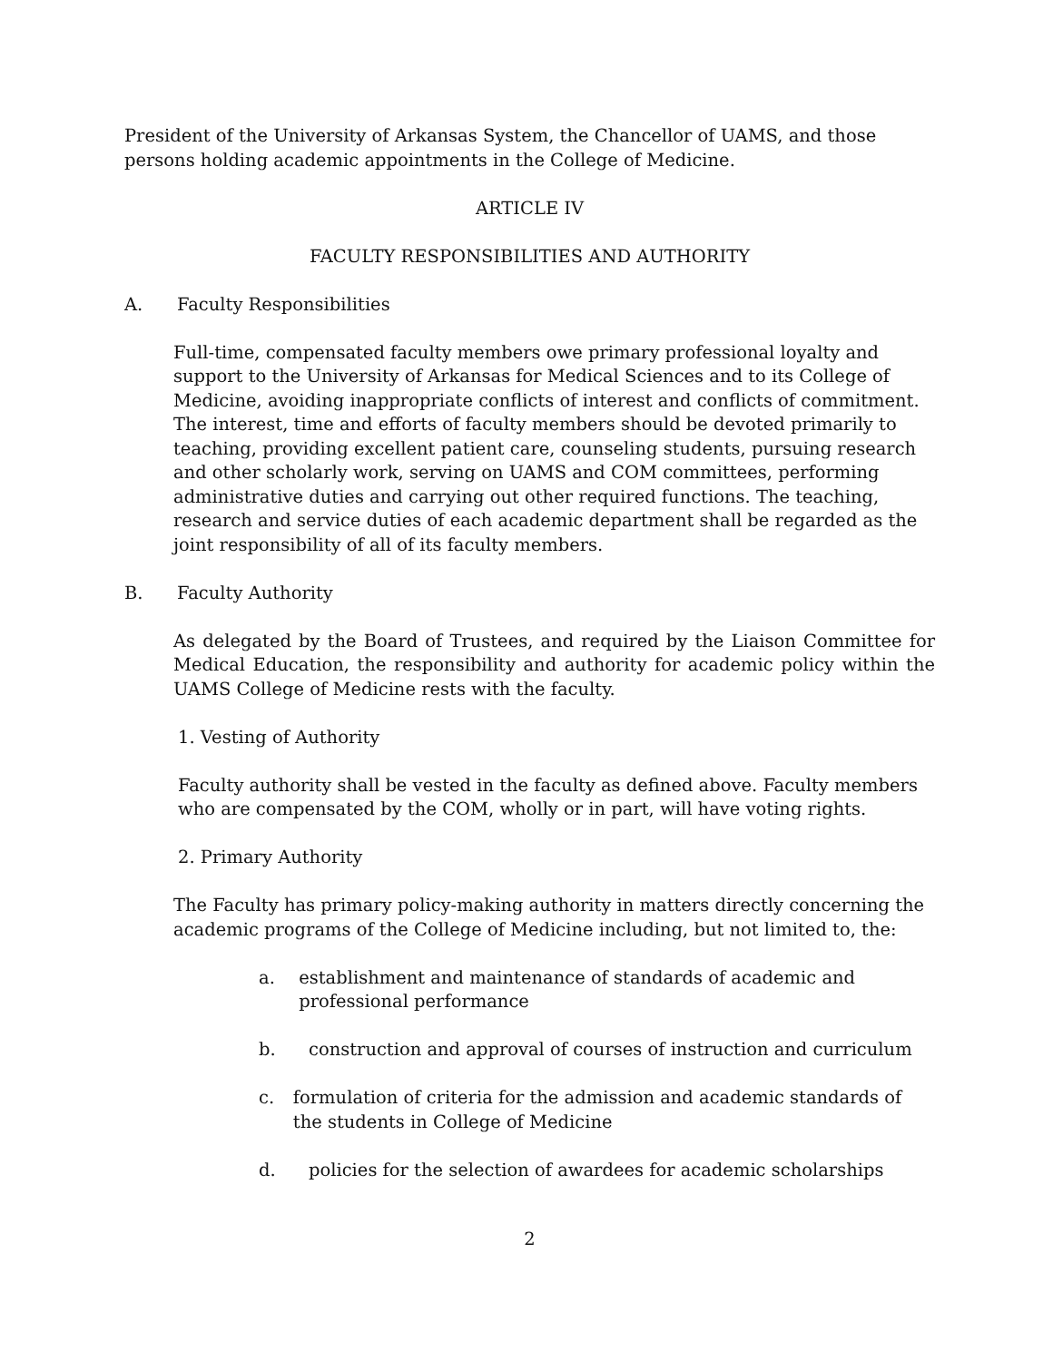President of the University of Arkansas System, the Chancellor of UAMS, and those persons holding academic appointments in the College of Medicine.
ARTICLE IV
FACULTY RESPONSIBILITIES AND AUTHORITY
A. Faculty Responsibilities
Full-time, compensated faculty members owe primary professional loyalty and support to the University of Arkansas for Medical Sciences and to its College of Medicine, avoiding inappropriate conflicts of interest and conflicts of commitment. The interest, time and efforts of faculty members should be devoted primarily to teaching, providing excellent patient care, counseling students, pursuing research and other scholarly work, serving on UAMS and COM committees, performing administrative duties and carrying out other required functions. The teaching, research and service duties of each academic department shall be regarded as the joint responsibility of all of its faculty members.
B. Faculty Authority
As delegated by the Board of Trustees, and required by the Liaison Committee for Medical Education, the responsibility and authority for academic policy within the UAMS College of Medicine rests with the faculty.
1. Vesting of Authority
Faculty authority shall be vested in the faculty as defined above. Faculty members who are compensated by the COM, wholly or in part, will have voting rights.
2. Primary Authority
The Faculty has primary policy-making authority in matters directly concerning the academic programs of the College of Medicine including, but not limited to, the:
a. establishment and maintenance of standards of academic and professional performance
b. construction and approval of courses of instruction and curriculum
c. formulation of criteria for the admission and academic standards of the students in College of Medicine
d. policies for the selection of awardees for academic scholarships
2